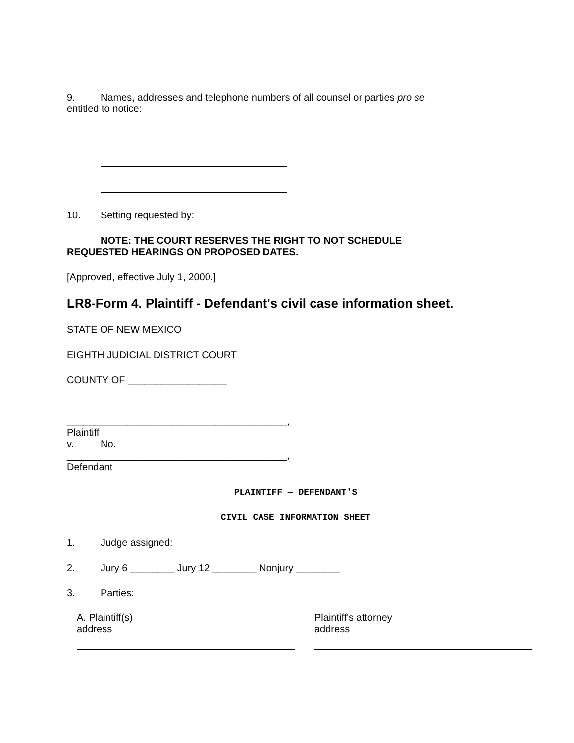9. Names, addresses and telephone numbers of all counsel or parties pro se
entitled to notice:
10. Setting requested by:
NOTE: THE COURT RESERVES THE RIGHT TO NOT SCHEDULE
REQUESTED HEARINGS ON PROPOSED DATES.
[Approved, effective July 1, 2000.]
LR8-Form 4. Plaintiff - Defendant's civil case information sheet.
STATE OF NEW MEXICO
EIGHTH JUDICIAL DISTRICT COURT
COUNTY OF __________________
________________________________________,
Plaintiff
v. No.
________________________________________,
Defendant
PLAINTIFF — DEFENDANT'S
CIVIL CASE INFORMATION SHEET
1. Judge assigned:
2. Jury 6 ________ Jury 12 ________ Nonjury ________
3. Parties:
A. Plaintiff(s)
address
Plaintiff's attorney
address